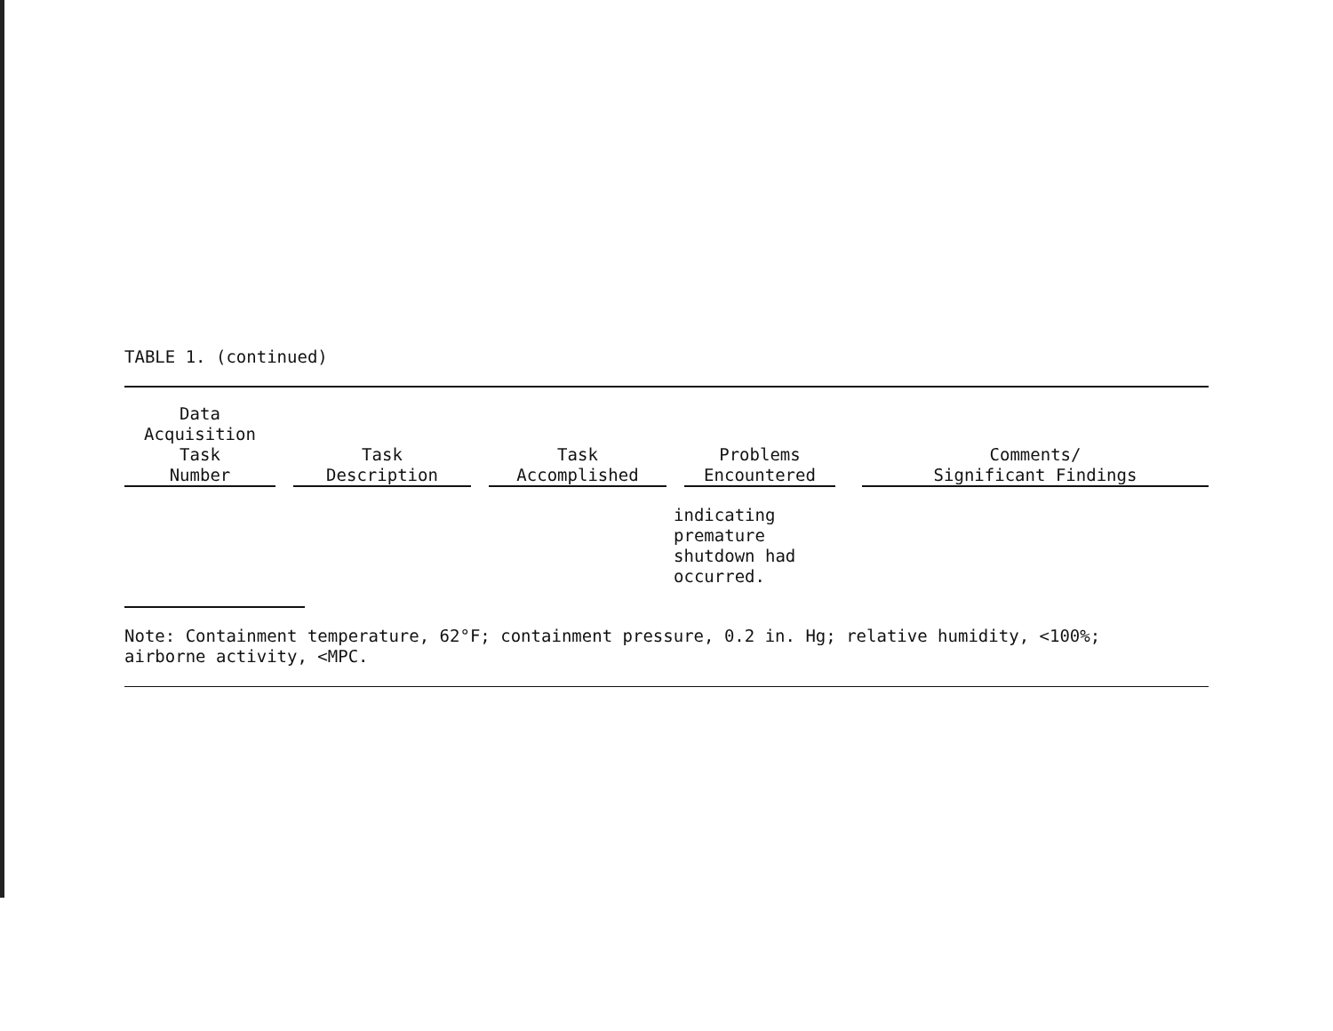TABLE 1. (continued)
| Data Acquisition Task Number | Task Description | Task Accomplished | Problems Encountered | Comments/ Significant Findings |
| --- | --- | --- | --- | --- |
| | | | indicating premature shutdown had occurred. | |
Note: Containment temperature, 62°F; containment pressure, 0.2 in. Hg; relative humidity, <100%;
airborne activity, <MPC.